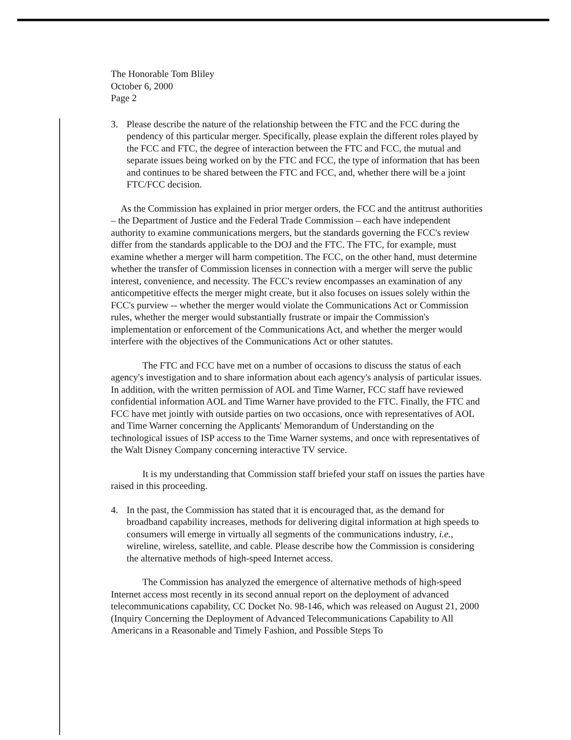The Honorable Tom Bliley
October 6, 2000
Page 2
3. Please describe the nature of the relationship between the FTC and the FCC during the pendency of this particular merger. Specifically, please explain the different roles played by the FCC and FTC, the degree of interaction between the FTC and FCC, the mutual and separate issues being worked on by the FTC and FCC, the type of information that has been and continues to be shared between the FTC and FCC, and, whether there will be a joint FTC/FCC decision.
As the Commission has explained in prior merger orders, the FCC and the antitrust authorities – the Department of Justice and the Federal Trade Commission – each have independent authority to examine communications mergers, but the standards governing the FCC's review differ from the standards applicable to the DOJ and the FTC. The FTC, for example, must examine whether a merger will harm competition. The FCC, on the other hand, must determine whether the transfer of Commission licenses in connection with a merger will serve the public interest, convenience, and necessity. The FCC's review encompasses an examination of any anticompetitive effects the merger might create, but it also focuses on issues solely within the FCC's purview -- whether the merger would violate the Communications Act or Commission rules, whether the merger would substantially frustrate or impair the Commission's implementation or enforcement of the Communications Act, and whether the merger would interfere with the objectives of the Communications Act or other statutes.
The FTC and FCC have met on a number of occasions to discuss the status of each agency's investigation and to share information about each agency's analysis of particular issues. In addition, with the written permission of AOL and Time Warner, FCC staff have reviewed confidential information AOL and Time Warner have provided to the FTC. Finally, the FTC and FCC have met jointly with outside parties on two occasions, once with representatives of AOL and Time Warner concerning the Applicants' Memorandum of Understanding on the technological issues of ISP access to the Time Warner systems, and once with representatives of the Walt Disney Company concerning interactive TV service.
It is my understanding that Commission staff briefed your staff on issues the parties have raised in this proceeding.
4. In the past, the Commission has stated that it is encouraged that, as the demand for broadband capability increases, methods for delivering digital information at high speeds to consumers will emerge in virtually all segments of the communications industry, i.e., wireline, wireless, satellite, and cable. Please describe how the Commission is considering the alternative methods of high-speed Internet access.
The Commission has analyzed the emergence of alternative methods of high-speed Internet access most recently in its second annual report on the deployment of advanced telecommunications capability, CC Docket No. 98-146, which was released on August 21, 2000 (Inquiry Concerning the Deployment of Advanced Telecommunications Capability to All Americans in a Reasonable and Timely Fashion, and Possible Steps To